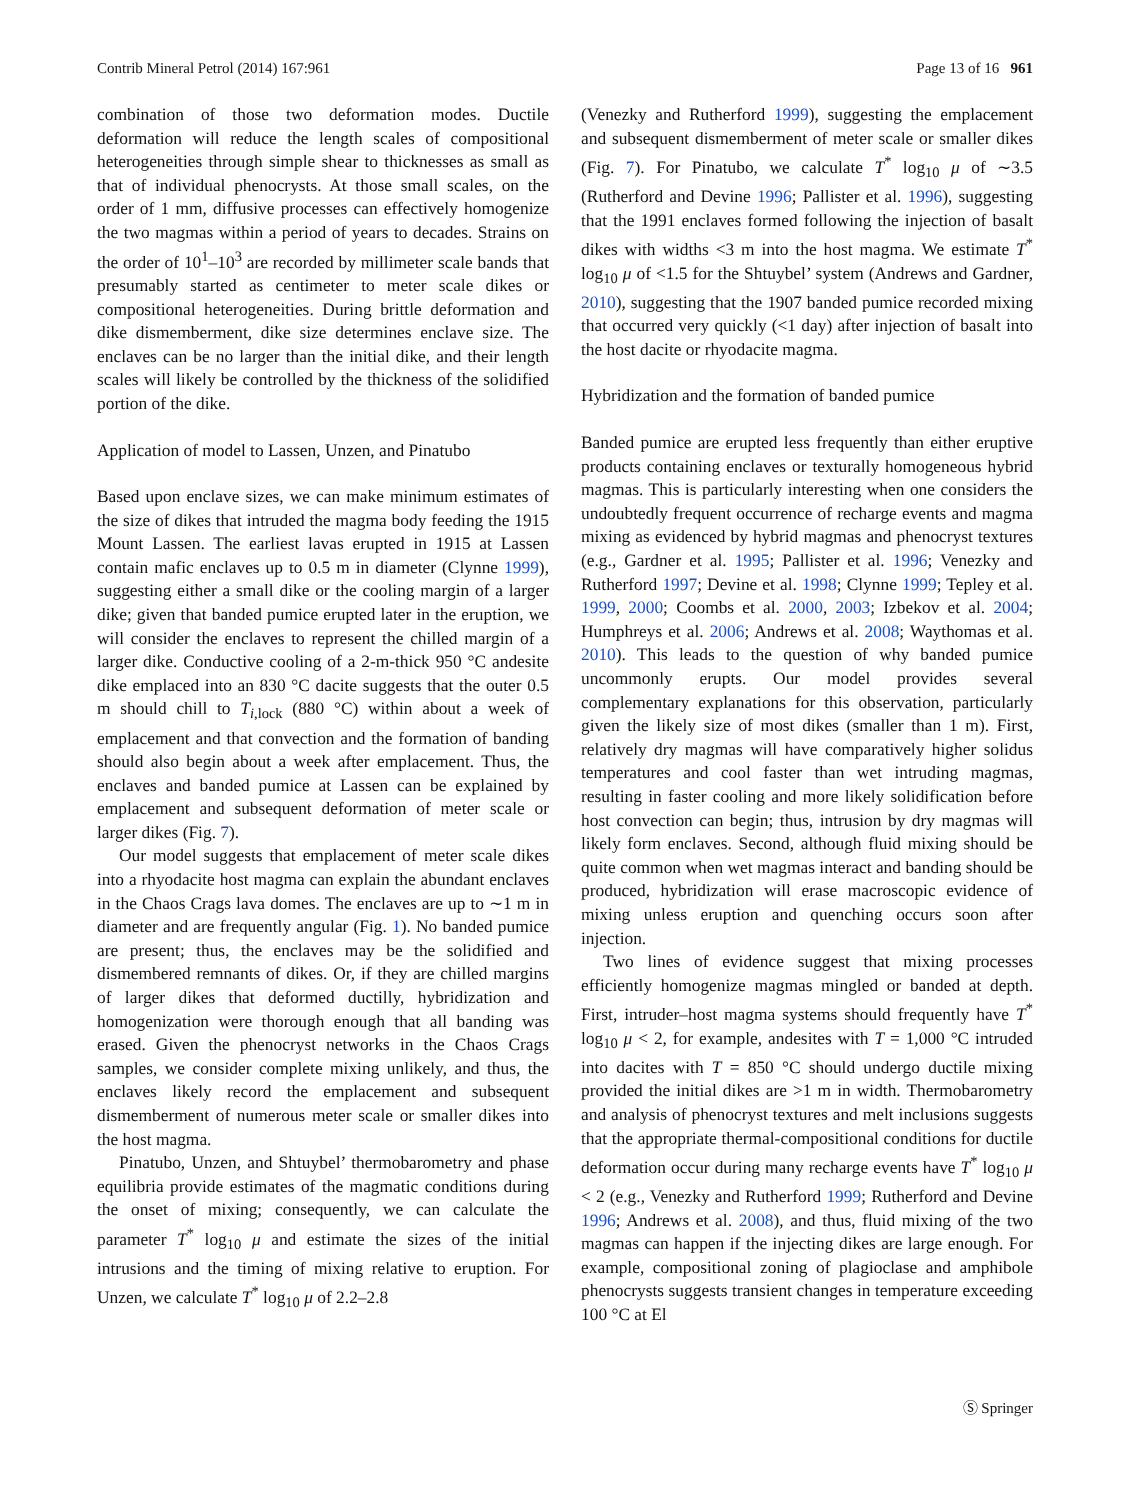Contrib Mineral Petrol (2014) 167:961 Page 13 of 16 961
combination of those two deformation modes. Ductile deformation will reduce the length scales of compositional heterogeneities through simple shear to thicknesses as small as that of individual phenocrysts. At those small scales, on the order of 1 mm, diffusive processes can effectively homogenize the two magmas within a period of years to decades. Strains on the order of 10<sup>1</sup>–10<sup>3</sup> are recorded by millimeter scale bands that presumably started as centimeter to meter scale dikes or compositional heterogeneities. During brittle deformation and dike dismemberment, dike size determines enclave size. The enclaves can be no larger than the initial dike, and their length scales will likely be controlled by the thickness of the solidified portion of the dike.
Application of model to Lassen, Unzen, and Pinatubo
Based upon enclave sizes, we can make minimum estimates of the size of dikes that intruded the magma body feeding the 1915 Mount Lassen. The earliest lavas erupted in 1915 at Lassen contain mafic enclaves up to 0.5 m in diameter (Clynne 1999), suggesting either a small dike or the cooling margin of a larger dike; given that banded pumice erupted later in the eruption, we will consider the enclaves to represent the chilled margin of a larger dike. Conductive cooling of a 2-m-thick 950 °C andesite dike emplaced into an 830 °C dacite suggests that the outer 0.5 m should chill to T<sub>i,lock</sub> (880 °C) within about a week of emplacement and that convection and the formation of banding should also begin about a week after emplacement. Thus, the enclaves and banded pumice at Lassen can be explained by emplacement and subsequent deformation of meter scale or larger dikes (Fig. 7).
Our model suggests that emplacement of meter scale dikes into a rhyodacite host magma can explain the abundant enclaves in the Chaos Crags lava domes. The enclaves are up to ∼1 m in diameter and are frequently angular (Fig. 1). No banded pumice are present; thus, the enclaves may be the solidified and dismembered remnants of dikes. Or, if they are chilled margins of larger dikes that deformed ductilly, hybridization and homogenization were thorough enough that all banding was erased. Given the phenocryst networks in the Chaos Crags samples, we consider complete mixing unlikely, and thus, the enclaves likely record the emplacement and subsequent dismemberment of numerous meter scale or smaller dikes into the host magma.
Pinatubo, Unzen, and Shtuybel’ thermobarometry and phase equilibria provide estimates of the magmatic conditions during the onset of mixing; consequently, we can calculate the parameter T<sup>*</sup> log<sub>10</sub> μ and estimate the sizes of the initial intrusions and the timing of mixing relative to eruption. For Unzen, we calculate T<sup>*</sup> log<sub>10</sub> μ of 2.2–2.8
(Venezky and Rutherford 1999), suggesting the emplacement and subsequent dismemberment of meter scale or smaller dikes (Fig. 7). For Pinatubo, we calculate T<sup>*</sup> log<sub>10</sub> μ of ∼3.5 (Rutherford and Devine 1996; Pallister et al. 1996), suggesting that the 1991 enclaves formed following the injection of basalt dikes with widths <3 m into the host magma. We estimate T<sup>*</sup> log<sub>10</sub> μ of <1.5 for the Shtuybel’ system (Andrews and Gardner, 2010), suggesting that the 1907 banded pumice recorded mixing that occurred very quickly (<1 day) after injection of basalt into the host dacite or rhyodacite magma.
Hybridization and the formation of banded pumice
Banded pumice are erupted less frequently than either eruptive products containing enclaves or texturally homogeneous hybrid magmas. This is particularly interesting when one considers the undoubtedly frequent occurrence of recharge events and magma mixing as evidenced by hybrid magmas and phenocryst textures (e.g., Gardner et al. 1995; Pallister et al. 1996; Venezky and Rutherford 1997; Devine et al. 1998; Clynne 1999; Tepley et al. 1999, 2000; Coombs et al. 2000, 2003; Izbekov et al. 2004; Humphreys et al. 2006; Andrews et al. 2008; Waythomas et al. 2010). This leads to the question of why banded pumice uncommonly erupts. Our model provides several complementary explanations for this observation, particularly given the likely size of most dikes (smaller than 1 m). First, relatively dry magmas will have comparatively higher solidus temperatures and cool faster than wet intruding magmas, resulting in faster cooling and more likely solidification before host convection can begin; thus, intrusion by dry magmas will likely form enclaves. Second, although fluid mixing should be quite common when wet magmas interact and banding should be produced, hybridization will erase macroscopic evidence of mixing unless eruption and quenching occurs soon after injection.
Two lines of evidence suggest that mixing processes efficiently homogenize magmas mingled or banded at depth. First, intruder–host magma systems should frequently have T<sup>*</sup> log<sub>10</sub> μ < 2, for example, andesites with T = 1,000 °C intruded into dacites with T = 850 °C should undergo ductile mixing provided the initial dikes are >1 m in width. Thermobarometry and analysis of phenocryst textures and melt inclusions suggests that the appropriate thermal-compositional conditions for ductile deformation occur during many recharge events have T<sup>*</sup> log<sub>10</sub> μ < 2 (e.g., Venezky and Rutherford 1999; Rutherford and Devine 1996; Andrews et al. 2008), and thus, fluid mixing of the two magmas can happen if the injecting dikes are large enough. For example, compositional zoning of plagioclase and amphibole phenocrysts suggests transient changes in temperature exceeding 100 °C at El
Ⓢ Springer